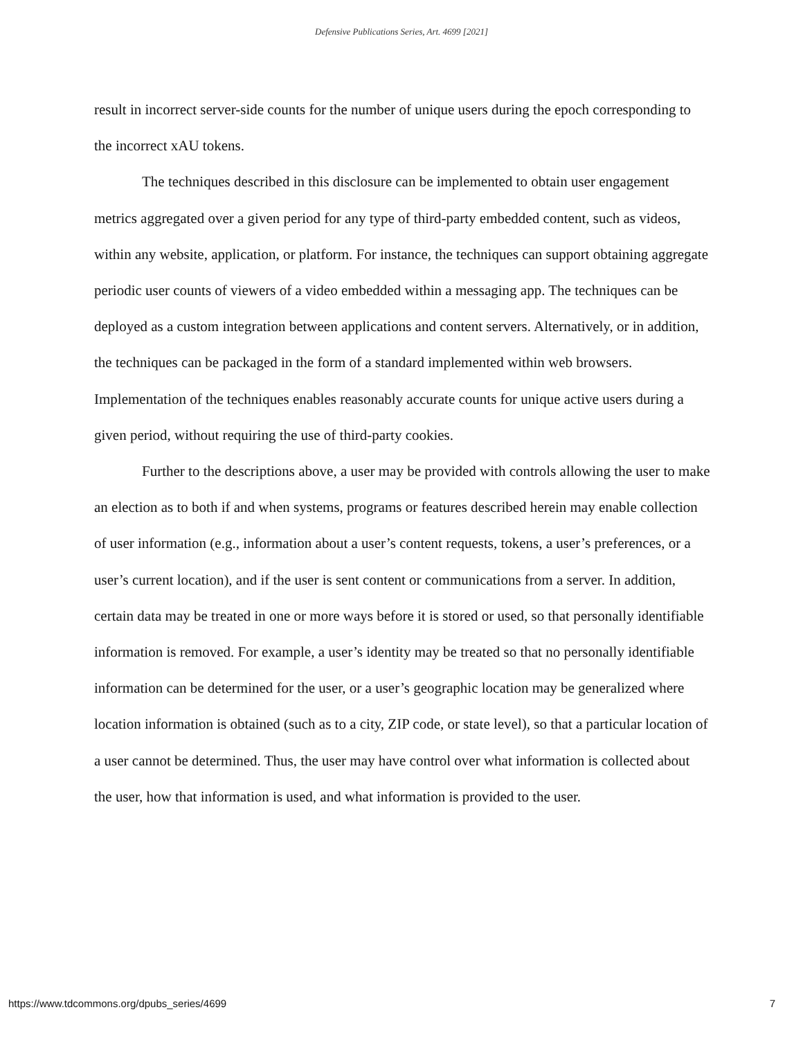Defensive Publications Series, Art. 4699 [2021]
result in incorrect server-side counts for the number of unique users during the epoch corresponding to the incorrect xAU tokens.
The techniques described in this disclosure can be implemented to obtain user engagement metrics aggregated over a given period for any type of third-party embedded content, such as videos, within any website, application, or platform. For instance, the techniques can support obtaining aggregate periodic user counts of viewers of a video embedded within a messaging app. The techniques can be deployed as a custom integration between applications and content servers. Alternatively, or in addition, the techniques can be packaged in the form of a standard implemented within web browsers. Implementation of the techniques enables reasonably accurate counts for unique active users during a given period, without requiring the use of third-party cookies.
Further to the descriptions above, a user may be provided with controls allowing the user to make an election as to both if and when systems, programs or features described herein may enable collection of user information (e.g., information about a user’s content requests, tokens, a user’s preferences, or a user’s current location), and if the user is sent content or communications from a server. In addition, certain data may be treated in one or more ways before it is stored or used, so that personally identifiable information is removed. For example, a user’s identity may be treated so that no personally identifiable information can be determined for the user, or a user’s geographic location may be generalized where location information is obtained (such as to a city, ZIP code, or state level), so that a particular location of a user cannot be determined. Thus, the user may have control over what information is collected about the user, how that information is used, and what information is provided to the user.
https://www.tdcommons.org/dpubs_series/4699 7